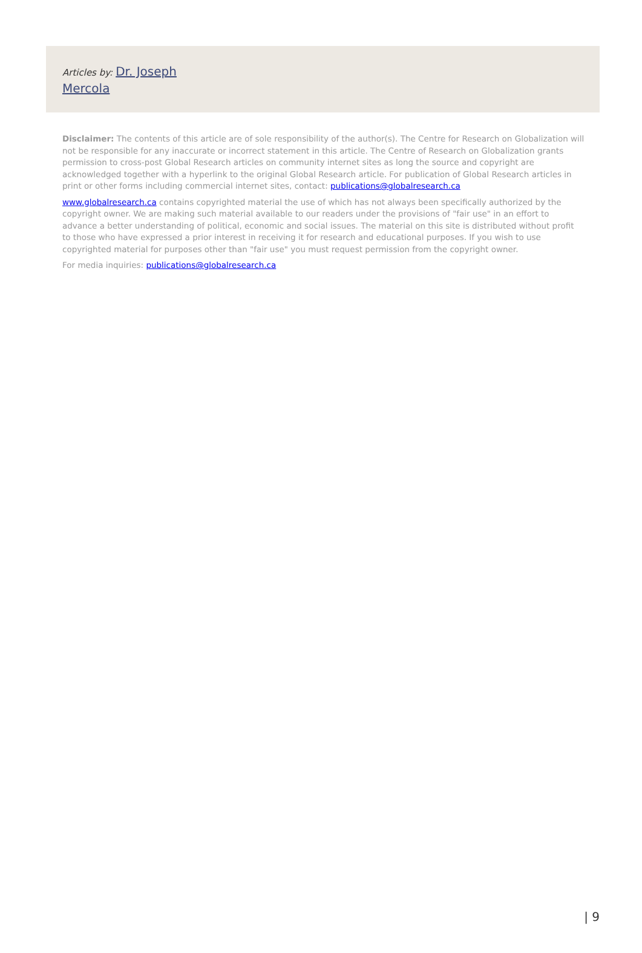Articles by: Dr. Joseph Mercola
Disclaimer: The contents of this article are of sole responsibility of the author(s). The Centre for Research on Globalization will not be responsible for any inaccurate or incorrect statement in this article. The Centre of Research on Globalization grants permission to cross-post Global Research articles on community internet sites as long the source and copyright are acknowledged together with a hyperlink to the original Global Research article. For publication of Global Research articles in print or other forms including commercial internet sites, contact: publications@globalresearch.ca
www.globalresearch.ca contains copyrighted material the use of which has not always been specifically authorized by the copyright owner. We are making such material available to our readers under the provisions of "fair use" in an effort to advance a better understanding of political, economic and social issues. The material on this site is distributed without profit to those who have expressed a prior interest in receiving it for research and educational purposes. If you wish to use copyrighted material for purposes other than "fair use" you must request permission from the copyright owner.
For media inquiries: publications@globalresearch.ca
| 9